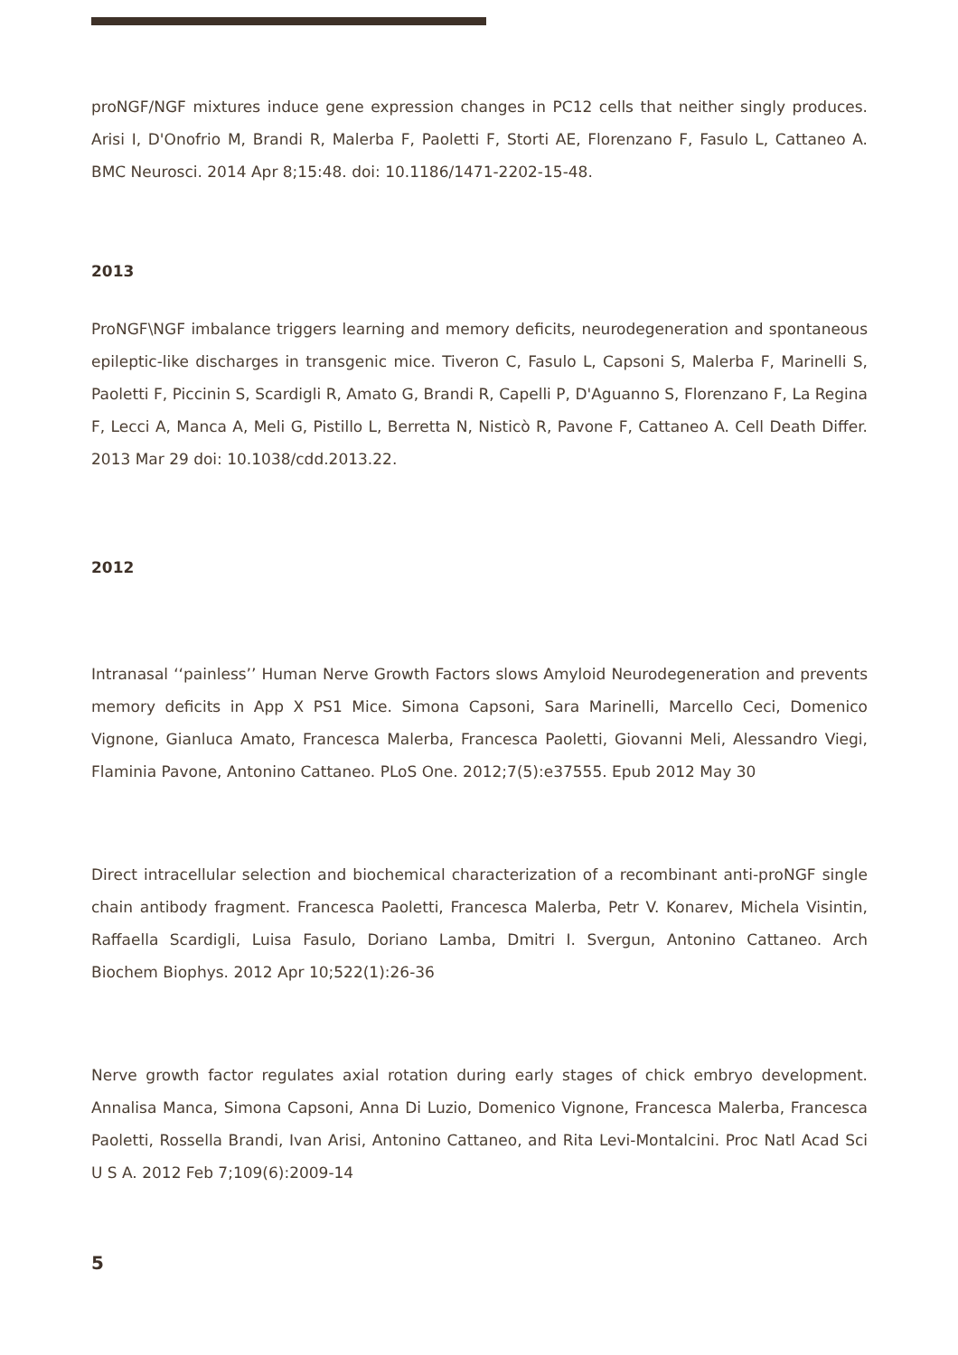proNGF/NGF mixtures induce gene expression changes in PC12 cells that neither singly produces. Arisi I, D'Onofrio M, Brandi R, Malerba F, Paoletti F, Storti AE, Florenzano F, Fasulo L, Cattaneo A. BMC Neurosci. 2014 Apr 8;15:48. doi: 10.1186/1471-2202-15-48.
2013
ProNGF\NGF imbalance triggers learning and memory deficits, neurodegeneration and spontaneous epileptic-like discharges in transgenic mice. Tiveron C, Fasulo L, Capsoni S, Malerba F, Marinelli S, Paoletti F, Piccinin S, Scardigli R, Amato G, Brandi R, Capelli P, D'Aguanno S, Florenzano F, La Regina F, Lecci A, Manca A, Meli G, Pistillo L, Berretta N, Nisticò R, Pavone F, Cattaneo A. Cell Death Differ. 2013 Mar 29 doi: 10.1038/cdd.2013.22.
2012
Intranasal ‘‘painless’’ Human Nerve Growth Factors slows Amyloid Neurodegeneration and prevents memory deficits in App X PS1 Mice. Simona Capsoni, Sara Marinelli, Marcello Ceci, Domenico Vignone, Gianluca Amato, Francesca Malerba, Francesca Paoletti, Giovanni Meli, Alessandro Viegi, Flaminia Pavone, Antonino Cattaneo. PLoS One. 2012;7(5):e37555. Epub 2012 May 30
Direct intracellular selection and biochemical characterization of a recombinant anti-proNGF single chain antibody fragment. Francesca Paoletti, Francesca Malerba, Petr V. Konarev, Michela Visintin, Raffaella Scardigli, Luisa Fasulo, Doriano Lamba, Dmitri I. Svergun, Antonino Cattaneo. Arch Biochem Biophys. 2012 Apr 10;522(1):26-36
Nerve growth factor regulates axial rotation during early stages of chick embryo development. Annalisa Manca, Simona Capsoni, Anna Di Luzio, Domenico Vignone, Francesca Malerba, Francesca Paoletti, Rossella Brandi, Ivan Arisi, Antonino Cattaneo, and Rita Levi-Montalcini. Proc Natl Acad Sci U S A. 2012 Feb 7;109(6):2009-14
5